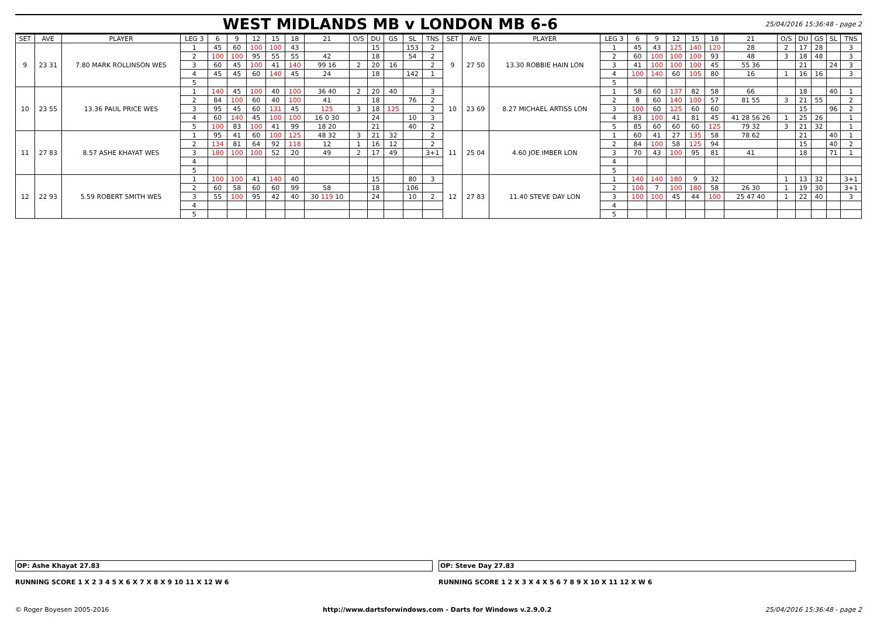WEST MIDLANDS MB v LONDON MB 6-6
25/04/2016 15:36:48 - page 2
| SET | AVE | PLAYER | LEG 3 | 6 | 9 | 12 | 15 | 18 | 21 | O/S | DU | GS | SL | TNS | SET | AVE | PLAYER | LEG 3 | 6 | 9 | 12 | 15 | 18 | 21 | O/S | DU | GS | SL | TNS |
| --- | --- | --- | --- | --- | --- | --- | --- | --- | --- | --- | --- | --- | --- | --- | --- | --- | --- | --- | --- | --- | --- | --- | --- | --- | --- | --- | --- | --- | --- |
| 9 | 23 31 | 7.80 MARK ROLLINSON WES | 1 | 45 | 60 | 100 | 100 | 43 | | | 15 | | 153 | 2 | 9 | 27 50 | 13.30 ROBBIE HAIN LON | 1 | 45 | 43 | 125 | 140 | 120 | 28 | 2 | 17 | 28 | | 3 |
| | | | 2 | 100 | 100 | 95 | 55 | 55 | 42 | | 18 | | 54 | 2 | | | | 2 | 60 | 100 | 100 | 100 | 93 | 48 | 3 | 18 | 48 | | 3 |
| | | | 3 | 60 | 45 | 100 | 41 | 140 | 99 16 | 2 | 20 | 16 | | 2 | | | | 3 | 41 | 100 | 100 | 100 | 45 | 55 36 | | 21 | | 24 | 3 |
| | | | 4 | 45 | 45 | 60 | 140 | 45 | 24 | | 18 | | 142 | 1 | | | | 4 | 100 | 140 | 60 | 105 | 80 | 16 | 1 | 16 | 16 | | 3 |
| | | | 5 | | | | | | | | | | | | | | | 5 | | | | | | | | | | | |
| 10 | 23 55 | 13.36 PAUL PRICE WES | 1 | 140 | 45 | 100 | 40 | 100 | 36 40 | 2 | 20 | 40 | | 3 | 10 | 23 69 | 8.27 MICHAEL ARTISS LON | 1 | 58 | 60 | 137 | 82 | 58 | 66 | | 18 | | 40 | 1 |
| | | | 2 | 84 | 100 | 60 | 40 | 100 | 41 | | 18 | | 76 | 2 | | | | 2 | 8 | 60 | 140 | 100 | 57 | 81 55 | 3 | 21 | 55 | | 2 |
| | | | 3 | 95 | 45 | 60 | 131 | 45 | 125 | 3 | 18 | 125 | | 2 | | | | 3 | 100 | 60 | 125 | 60 | 60 | | | 15 | | 96 | 2 |
| | | | 4 | 60 | 140 | 45 | 100 | 100 | 16 0 30 | | 24 | | 10 | 3 | | | | 4 | 83 | 100 | 41 | 81 | 45 | 41 28 56 26 | 1 | 25 | 26 | | 1 |
| | | | 5 | 100 | 83 | 100 | 41 | 99 | 18 20 | | 21 | | 40 | 2 | | | | 5 | 85 | 60 | 60 | 60 | 125 | 79 32 | 3 | 21 | 32 | | 1 |
| 11 | 27 83 | 8.57 ASHE KHAYAT WES | 1 | 95 | 41 | 60 | 100 | 125 | 48 32 | 3 | 21 | 32 | | 2 | 11 | 25 04 | 4.60 JOE IMBER LON | 1 | 60 | 41 | 27 | 135 | 58 | 78 62 | | 21 | | 40 | 1 |
| | | | 2 | 134 | 81 | 64 | 92 | 118 | 12 | 1 | 16 | 12 | | 2 | | | | 2 | 84 | 100 | 58 | 125 | 94 | | | 15 | | 40 | 2 |
| | | | 3 | 180 | 100 | 100 | 52 | 20 | 49 | 2 | 17 | 49 | | 3+1 | | | | 3 | 70 | 43 | 100 | 95 | 81 | 41 | | 18 | | 71 | 1 |
| | | | 4 | | | | | | | | | | | | | | | 4 | | | | | | | | | | | |
| | | | 5 | | | | | | | | | | | | | | | 5 | | | | | | | | | | | |
| 12 | 22 93 | 5.59 ROBERT SMITH WES | 1 | 100 | 100 | 41 | 140 | 40 | | | 15 | | 80 | 3 | 12 | 27 83 | 11.40 STEVE DAY LON | 1 | 140 | 140 | 180 | 9 | 32 | | 1 | 13 | 32 | | 3+1 |
| | | | 2 | 60 | 58 | 60 | 60 | 99 | 58 | | 18 | | 106 | | | | | 2 | 100 | 7 | 100 | 180 | 58 | 26 30 | 1 | 19 | 30 | | 3+1 |
| | | | 3 | 55 | 100 | 95 | 42 | 40 | 30 119 10 | | 24 | | 10 | 2 | | | | 3 | 100 | 100 | 45 | 44 | 100 | 25 47 40 | 1 | 22 | 40 | | 3 |
| | | | 4 | | | | | | | | | | | | | | | 4 | | | | | | | | | | | |
| | | | 5 | | | | | | | | | | | | | | | 5 | | | | | | | | | | | |
OP: Ashe Khayat 27.83 OP: Steve Day 27.83
RUNNING SCORE 1 X 2 3 4 5 X 6 X 7 X 8 X 9 10 11 X 12 W 6
RUNNING SCORE 1 2 X 3 X 4 X 5 6 7 8 9 X 10 X 11 12 X W 6
© Roger Boyesen 2005-2016 http://www.dartsforwindows.com - Darts for Windows v.2.9.0.2 25/04/2016 15:36:48 - page 2